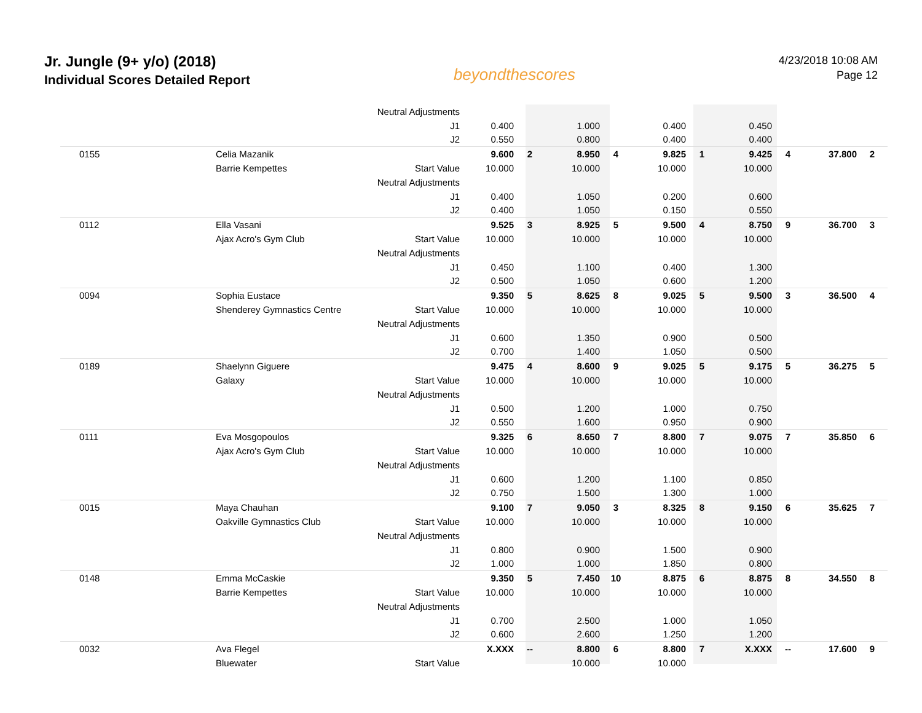Jr. Jungle (9+ y/o) (2018)
Individual Scores Detailed Report
beyondthescores
4/23/2018 10:08 AM
Page 12
| | | Neutral Adjustments | | | | | | | | | | |
| | | J1 | 0.400 | | 1.000 | | 0.400 | | 0.450 | | | |
| | | J2 | 0.550 | | 0.800 | | 0.400 | | 0.400 | | | |
| 0155 | Celia Mazanik | | 9.600 | 2 | 8.950 | 4 | 9.825 | 1 | 9.425 | 4 | 37.800 | 2 |
| | Barrie Kempettes | Start Value | 10.000 | | 10.000 | | 10.000 | | 10.000 | | | |
| | | Neutral Adjustments | | | | | | | | | | |
| | | J1 | 0.400 | | 1.050 | | 0.200 | | 0.600 | | | |
| | | J2 | 0.400 | | 1.050 | | 0.150 | | 0.550 | | | |
| 0112 | Ella Vasani | | 9.525 | 3 | 8.925 | 5 | 9.500 | 4 | 8.750 | 9 | 36.700 | 3 |
| | Ajax Acro's Gym Club | Start Value | 10.000 | | 10.000 | | 10.000 | | 10.000 | | | |
| | | Neutral Adjustments | | | | | | | | | | |
| | | J1 | 0.450 | | 1.100 | | 0.400 | | 1.300 | | | |
| | | J2 | 0.500 | | 1.050 | | 0.600 | | 1.200 | | | |
| 0094 | Sophia Eustace | | 9.350 | 5 | 8.625 | 8 | 9.025 | 5 | 9.500 | 3 | 36.500 | 4 |
| | Shenderey Gymnastics Centre | Start Value | 10.000 | | 10.000 | | 10.000 | | 10.000 | | | |
| | | Neutral Adjustments | | | | | | | | | | |
| | | J1 | 0.600 | | 1.350 | | 0.900 | | 0.500 | | | |
| | | J2 | 0.700 | | 1.400 | | 1.050 | | 0.500 | | | |
| 0189 | Shaelynn Giguere | | 9.475 | 4 | 8.600 | 9 | 9.025 | 5 | 9.175 | 5 | 36.275 | 5 |
| | Galaxy | Start Value | 10.000 | | 10.000 | | 10.000 | | 10.000 | | | |
| | | Neutral Adjustments | | | | | | | | | | |
| | | J1 | 0.500 | | 1.200 | | 1.000 | | 0.750 | | | |
| | | J2 | 0.550 | | 1.600 | | 0.950 | | 0.900 | | | |
| 0111 | Eva Mosgopoulos | | 9.325 | 6 | 8.650 | 7 | 8.800 | 7 | 9.075 | 7 | 35.850 | 6 |
| | Ajax Acro's Gym Club | Start Value | 10.000 | | 10.000 | | 10.000 | | 10.000 | | | |
| | | Neutral Adjustments | | | | | | | | | | |
| | | J1 | 0.600 | | 1.200 | | 1.100 | | 0.850 | | | |
| | | J2 | 0.750 | | 1.500 | | 1.300 | | 1.000 | | | |
| 0015 | Maya Chauhan | | 9.100 | 7 | 9.050 | 3 | 8.325 | 8 | 9.150 | 6 | 35.625 | 7 |
| | Oakville Gymnastics Club | Start Value | 10.000 | | 10.000 | | 10.000 | | 10.000 | | | |
| | | Neutral Adjustments | | | | | | | | | | |
| | | J1 | 0.800 | | 0.900 | | 1.500 | | 0.900 | | | |
| | | J2 | 1.000 | | 1.000 | | 1.850 | | 0.800 | | | |
| 0148 | Emma McCaskie | | 9.350 | 5 | 7.450 | 10 | 8.875 | 6 | 8.875 | 8 | 34.550 | 8 |
| | Barrie Kempettes | Start Value | 10.000 | | 10.000 | | 10.000 | | 10.000 | | | |
| | | Neutral Adjustments | | | | | | | | | | |
| | | J1 | 0.700 | | 2.500 | | 1.000 | | 1.050 | | | |
| | | J2 | 0.600 | | 2.600 | | 1.250 | | 1.200 | | | |
| 0032 | Ava Flegel | | X.XXX | -- | 8.800 | 6 | 8.800 | 7 | X.XXX | -- | 17.600 | 9 |
| | Bluewater | Start Value | | | 10.000 | | 10.000 | | | | | |